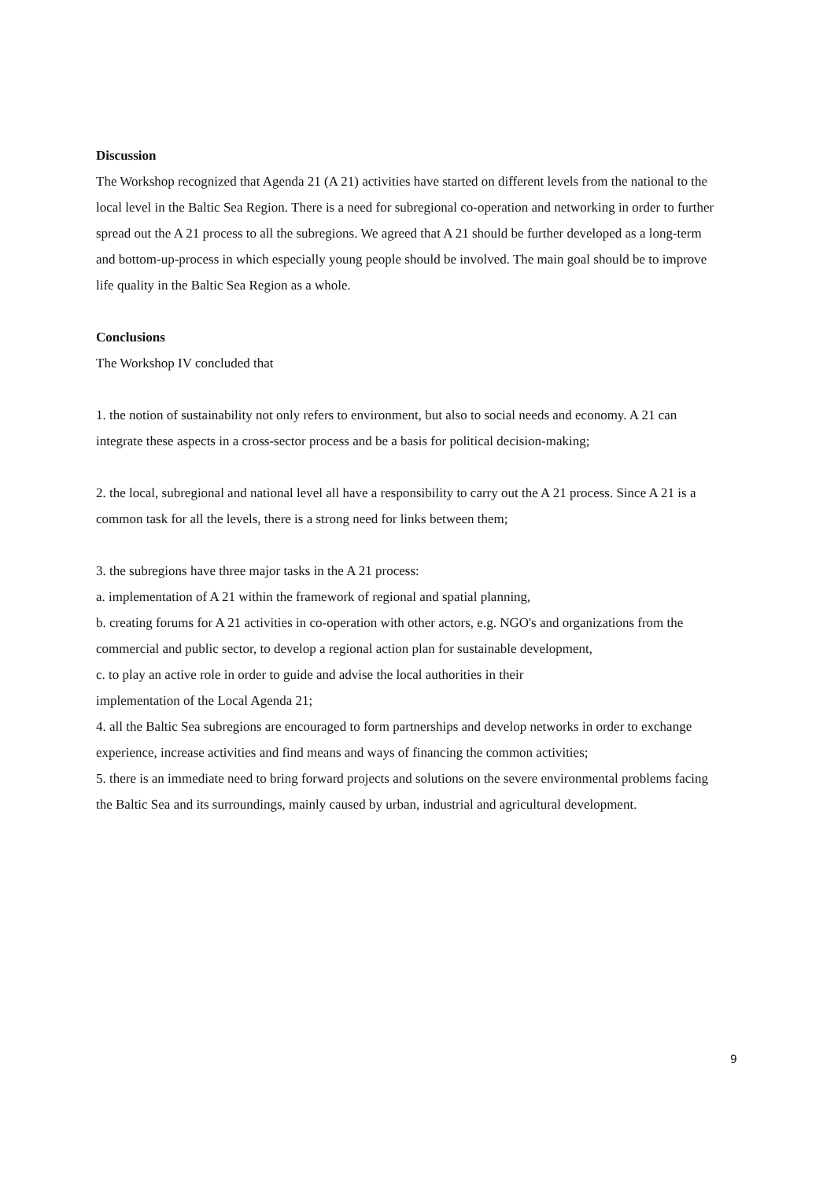Discussion
The Workshop recognized that Agenda 21 (A 21) activities have started on different levels from the national to the local level in the Baltic Sea Region. There is a need for subregional co-operation and networking in order to further spread out the A 21 process to all the subregions. We agreed that A 21 should be further developed as a long-term and bottom-up-process in which especially young people should be involved. The main goal should be to improve life quality in the Baltic Sea Region as a whole.
Conclusions
The Workshop IV concluded that
1. the notion of sustainability not only refers to environment, but also to social needs and economy. A 21 can integrate these aspects in a cross-sector process and be a basis for political decision-making;
2. the local, subregional and national level all have a responsibility to carry out the A 21 process. Since A 21 is a common task for all the levels, there is a strong need for links between them;
3. the subregions have three major tasks in the A 21 process:
a. implementation of A 21 within the framework of regional and spatial planning,
b. creating forums for A 21 activities in co-operation with other actors, e.g. NGO's and organizations from the commercial and public sector, to develop a regional action plan for sustainable development,
c. to play an active role in order to guide and advise the local authorities in their
implementation of the Local Agenda 21;
4. all the Baltic Sea subregions are encouraged to form partnerships and develop networks in order to exchange experience, increase activities and find means and ways of financing the common activities;
5. there is an immediate need to bring forward projects and solutions on the severe environmental problems facing the Baltic Sea and its surroundings, mainly caused by urban, industrial and agricultural development.
9